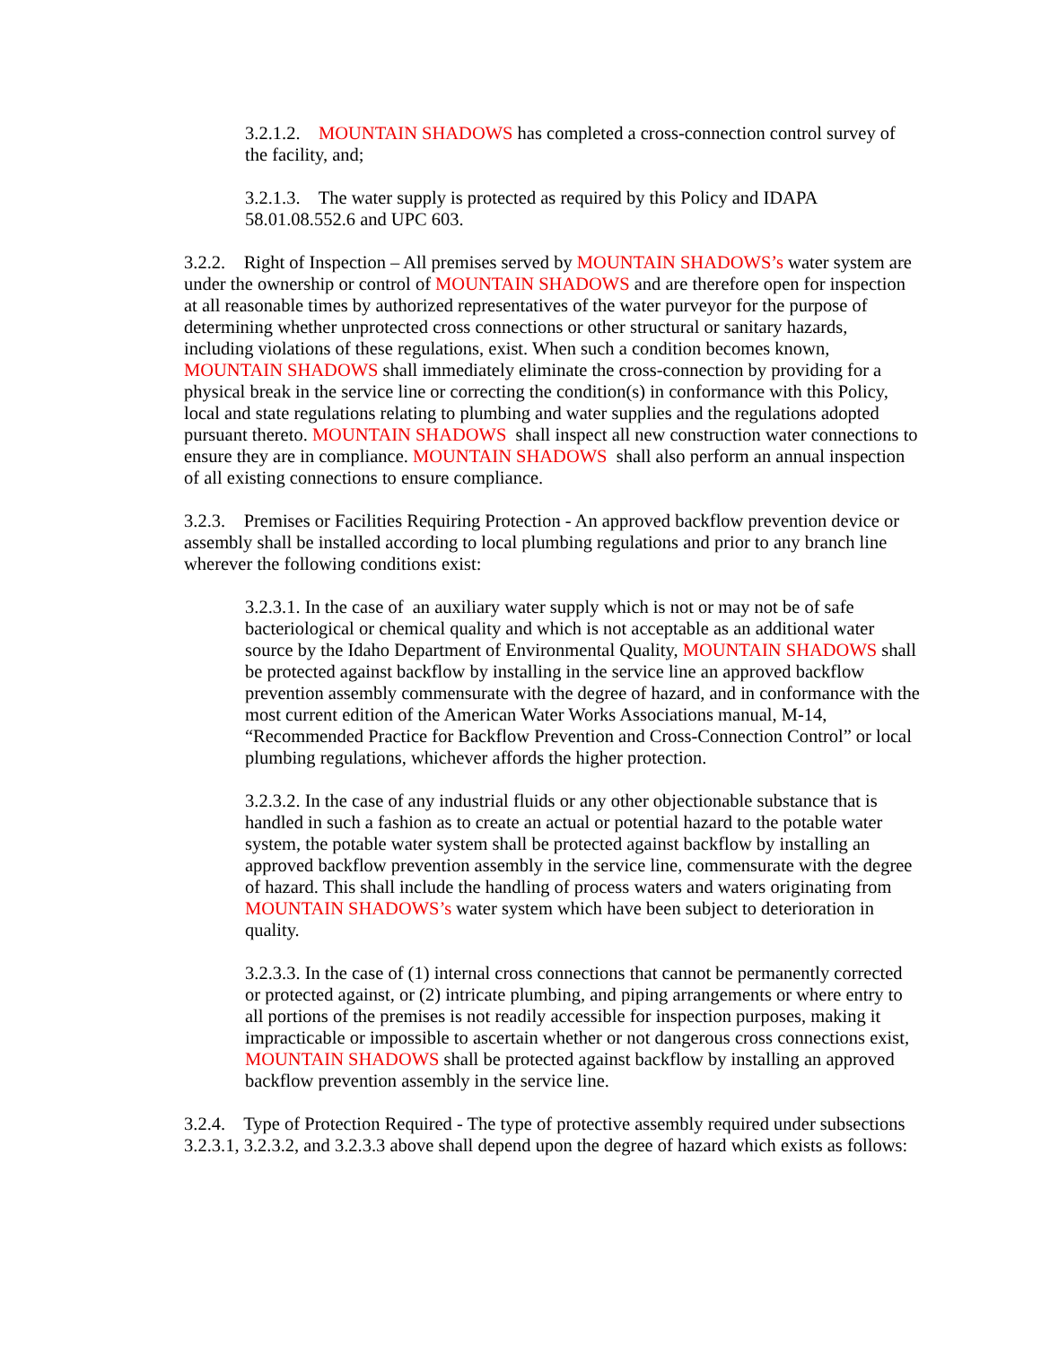3.2.1.2. MOUNTAIN SHADOWS has completed a cross-connection control survey of the facility, and;
3.2.1.3. The water supply is protected as required by this Policy and IDAPA 58.01.08.552.6 and UPC 603.
3.2.2. Right of Inspection – All premises served by MOUNTAIN SHADOWS’s water system are under the ownership or control of MOUNTAIN SHADOWS and are therefore open for inspection at all reasonable times by authorized representatives of the water purveyor for the purpose of determining whether unprotected cross connections or other structural or sanitary hazards, including violations of these regulations, exist. When such a condition becomes known, MOUNTAIN SHADOWS shall immediately eliminate the cross-connection by providing for a physical break in the service line or correcting the condition(s) in conformance with this Policy, local and state regulations relating to plumbing and water supplies and the regulations adopted pursuant thereto. MOUNTAIN SHADOWS shall inspect all new construction water connections to ensure they are in compliance. MOUNTAIN SHADOWS shall also perform an annual inspection of all existing connections to ensure compliance.
3.2.3. Premises or Facilities Requiring Protection - An approved backflow prevention device or assembly shall be installed according to local plumbing regulations and prior to any branch line wherever the following conditions exist:
3.2.3.1. In the case of an auxiliary water supply which is not or may not be of safe bacteriological or chemical quality and which is not acceptable as an additional water source by the Idaho Department of Environmental Quality, MOUNTAIN SHADOWS shall be protected against backflow by installing in the service line an approved backflow prevention assembly commensurate with the degree of hazard, and in conformance with the most current edition of the American Water Works Associations manual, M-14, “Recommended Practice for Backflow Prevention and Cross-Connection Control” or local plumbing regulations, whichever affords the higher protection.
3.2.3.2. In the case of any industrial fluids or any other objectionable substance that is handled in such a fashion as to create an actual or potential hazard to the potable water system, the potable water system shall be protected against backflow by installing an approved backflow prevention assembly in the service line, commensurate with the degree of hazard. This shall include the handling of process waters and waters originating from MOUNTAIN SHADOWS’s water system which have been subject to deterioration in quality.
3.2.3.3. In the case of (1) internal cross connections that cannot be permanently corrected or protected against, or (2) intricate plumbing, and piping arrangements or where entry to all portions of the premises is not readily accessible for inspection purposes, making it impracticable or impossible to ascertain whether or not dangerous cross connections exist, MOUNTAIN SHADOWS shall be protected against backflow by installing an approved backflow prevention assembly in the service line.
3.2.4. Type of Protection Required - The type of protective assembly required under subsections 3.2.3.1, 3.2.3.2, and 3.2.3.3 above shall depend upon the degree of hazard which exists as follows: